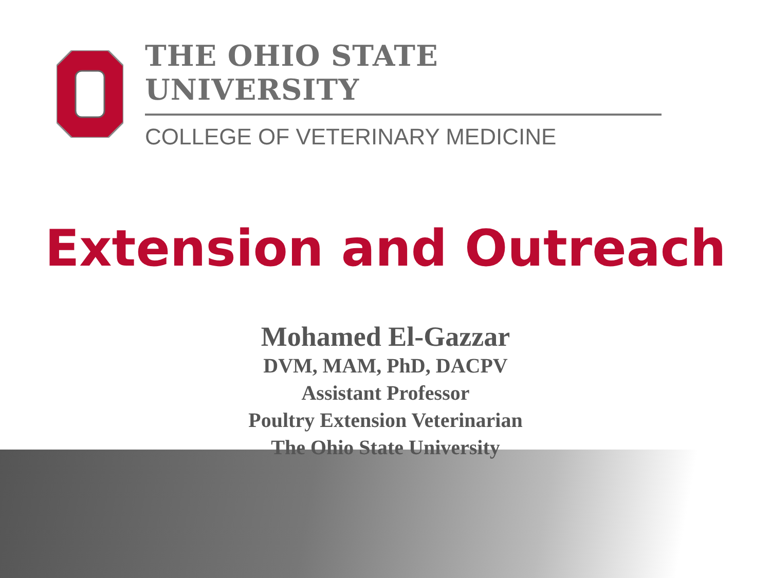THE OHIO STATE UNIVERSITY
COLLEGE OF VETERINARY MEDICINE
Extension and Outreach
Mohamed El-Gazzar
DVM, MAM, PhD, DACPV
Assistant Professor
Poultry Extension Veterinarian
The Ohio State University